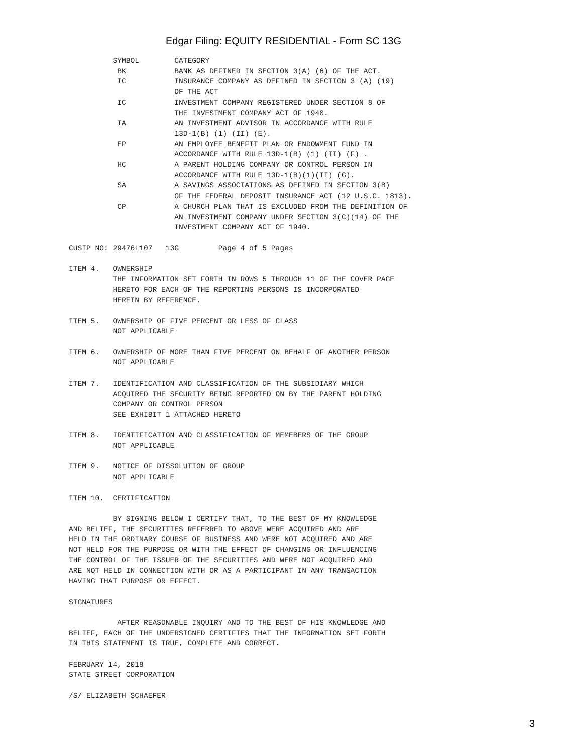Edgar Filing: EQUITY RESIDENTIAL - Form SC 13G
          SYMBOL        CATEGORY
           BK           BANK AS DEFINED IN SECTION 3(A) (6) OF THE ACT.
           IC           INSURANCE COMPANY AS DEFINED IN SECTION 3 (A) (19)
                        OF THE ACT
           IC           INVESTMENT COMPANY REGISTERED UNDER SECTION 8 OF
                        THE INVESTMENT COMPANY ACT OF 1940.
           IA           AN INVESTMENT ADVISOR IN ACCORDANCE WITH RULE
                        13D-1(B) (1) (II) (E).
           EP           AN EMPLOYEE BENEFIT PLAN OR ENDOWMENT FUND IN
                        ACCORDANCE WITH RULE 13D-1(B) (1) (II) (F) .
           HC           A PARENT HOLDING COMPANY OR CONTROL PERSON IN
                        ACCORDANCE WITH RULE 13D-1(B)(1)(II) (G).
           SA           A SAVINGS ASSOCIATIONS AS DEFINED IN SECTION 3(B)
                        OF THE FEDERAL DEPOSIT INSURANCE ACT (12 U.S.C. 1813).
           CP           A CHURCH PLAN THAT IS EXCLUDED FROM THE DEFINITION OF
                        AN INVESTMENT COMPANY UNDER SECTION 3(C)(14) OF THE
                        INVESTMENT COMPANY ACT OF 1940.

CUSIP NO: 29476L107   13G         Page 4 of 5 Pages

ITEM 4.   OWNERSHIP
          THE INFORMATION SET FORTH IN ROWS 5 THROUGH 11 OF THE COVER PAGE
          HERETO FOR EACH OF THE REPORTING PERSONS IS INCORPORATED
          HEREIN BY REFERENCE.

ITEM 5.   OWNERSHIP OF FIVE PERCENT OR LESS OF CLASS
          NOT APPLICABLE

ITEM 6.   OWNERSHIP OF MORE THAN FIVE PERCENT ON BEHALF OF ANOTHER PERSON
          NOT APPLICABLE

ITEM 7.   IDENTIFICATION AND CLASSIFICATION OF THE SUBSIDIARY WHICH
          ACQUIRED THE SECURITY BEING REPORTED ON BY THE PARENT HOLDING
          COMPANY OR CONTROL PERSON
          SEE EXHIBIT 1 ATTACHED HERETO

ITEM 8.   IDENTIFICATION AND CLASSIFICATION OF MEMEBERS OF THE GROUP
          NOT APPLICABLE

ITEM 9.   NOTICE OF DISSOLUTION OF GROUP
          NOT APPLICABLE

ITEM 10.  CERTIFICATION

          BY SIGNING BELOW I CERTIFY THAT, TO THE BEST OF MY KNOWLEDGE
AND BELIEF, THE SECURITIES REFERRED TO ABOVE WERE ACQUIRED AND ARE
HELD IN THE ORDINARY COURSE OF BUSINESS AND WERE NOT ACQUIRED AND ARE
NOT HELD FOR THE PURPOSE OR WITH THE EFFECT OF CHANGING OR INFLUENCING
THE CONTROL OF THE ISSUER OF THE SECURITIES AND WERE NOT ACQUIRED AND
ARE NOT HELD IN CONNECTION WITH OR AS A PARTICIPANT IN ANY TRANSACTION
HAVING THAT PURPOSE OR EFFECT.

SIGNATURES

           AFTER REASONABLE INQUIRY AND TO THE BEST OF HIS KNOWLEDGE AND
BELIEF, EACH OF THE UNDERSIGNED CERTIFIES THAT THE INFORMATION SET FORTH
IN THIS STATEMENT IS TRUE, COMPLETE AND CORRECT.

FEBRUARY 14, 2018
STATE STREET CORPORATION

/S/ ELIZABETH SCHAEFER
3